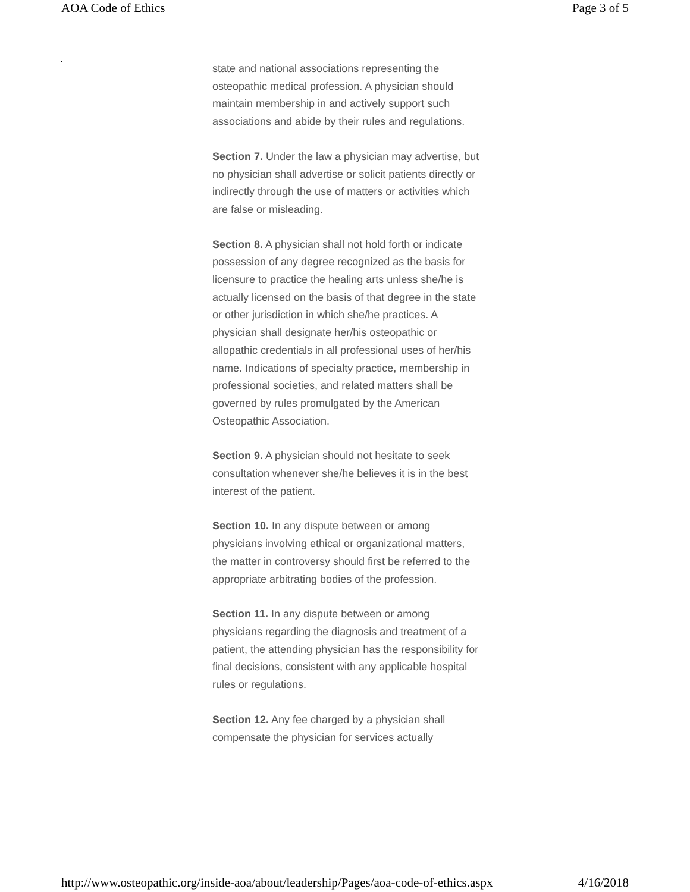AOA Code of Ethics Page 3 of 5
.
state and national associations representing the osteopathic medical profession. A physician should maintain membership in and actively support such associations and abide by their rules and regulations.
Section 7. Under the law a physician may advertise, but no physician shall advertise or solicit patients directly or indirectly through the use of matters or activities which are false or misleading.
Section 8. A physician shall not hold forth or indicate possession of any degree recognized as the basis for licensure to practice the healing arts unless she/he is actually licensed on the basis of that degree in the state or other jurisdiction in which she/he practices. A physician shall designate her/his osteopathic or allopathic credentials in all professional uses of her/his name. Indications of specialty practice, membership in professional societies, and related matters shall be governed by rules promulgated by the American Osteopathic Association.
Section 9. A physician should not hesitate to seek consultation whenever she/he believes it is in the best interest of the patient.
Section 10. In any dispute between or among physicians involving ethical or organizational matters, the matter in controversy should first be referred to the appropriate arbitrating bodies of the profession.
Section 11. In any dispute between or among physicians regarding the diagnosis and treatment of a patient, the attending physician has the responsibility for final decisions, consistent with any applicable hospital rules or regulations.
Section 12. Any fee charged by a physician shall compensate the physician for services actually
http://www.osteopathic.org/inside-aoa/about/leadership/Pages/aoa-code-of-ethics.aspx 4/16/2018